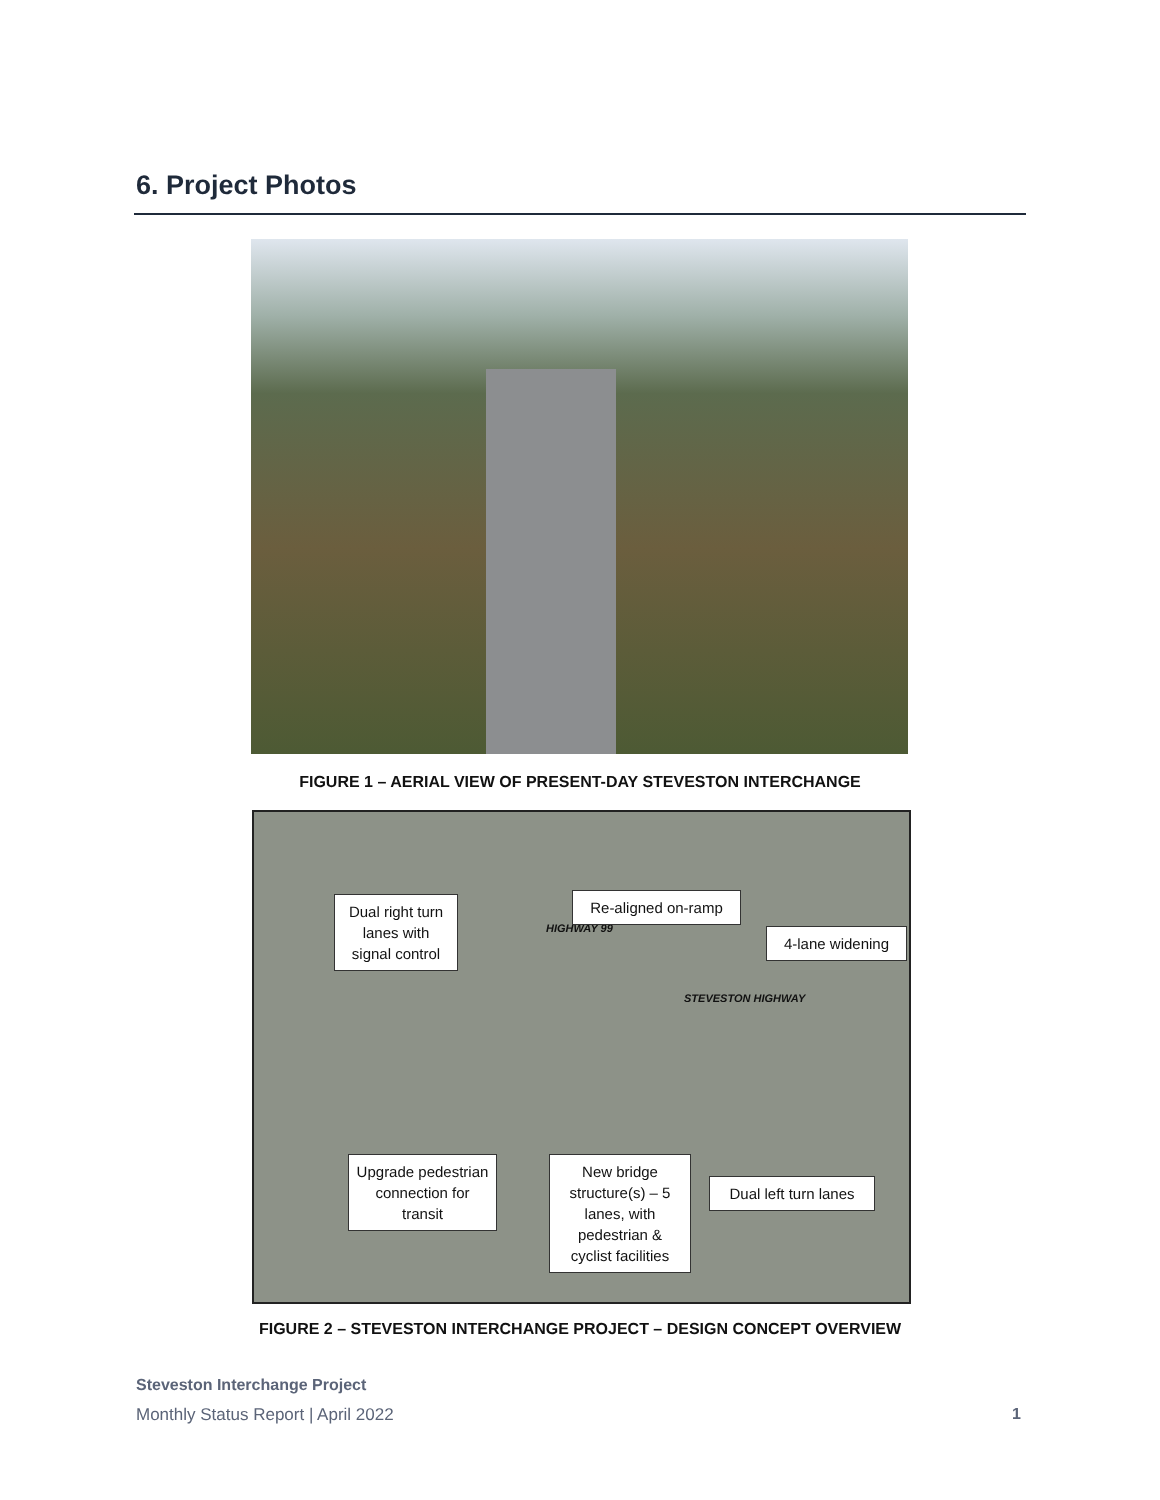6. Project Photos
FIGURE 1 – AERIAL VIEW OF PRESENT-DAY STEVESTON INTERCHANGE
HIGHWAY 99
STEVESTON HIGHWAY
Dual right turn lanes with signal control
Re-aligned on-ramp
4-lane widening
Upgrade pedestrian connection for transit
New bridge structure(s) – 5 lanes, with pedestrian & cyclist facilities
Dual left turn lanes
FIGURE 2 – STEVESTON INTERCHANGE PROJECT – DESIGN CONCEPT OVERVIEW
Steveston Interchange Project
Monthly Status Report | April 2022
1